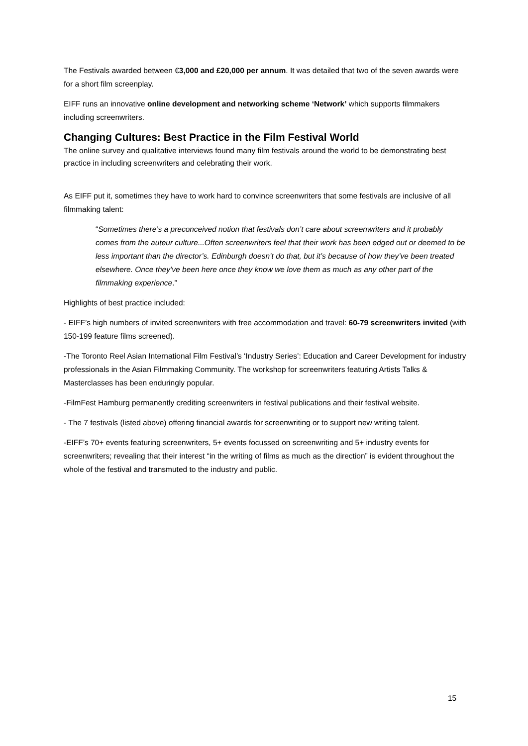The Festivals awarded between €3,000 and £20,000 per annum. It was detailed that two of the seven awards were for a short film screenplay.
EIFF runs an innovative online development and networking scheme ‘Network’ which supports filmmakers including screenwriters.
Changing Cultures: Best Practice in the Film Festival World
The online survey and qualitative interviews found many film festivals around the world to be demonstrating best practice in including screenwriters and celebrating their work.
As EIFF put it, sometimes they have to work hard to convince screenwriters that some festivals are inclusive of all filmmaking talent:
“Sometimes there’s a preconceived notion that festivals don’t care about screenwriters and it probably comes from the auteur culture...Often screenwriters feel that their work has been edged out or deemed to be less important than the director’s. Edinburgh doesn’t do that, but it’s because of how they’ve been treated elsewhere. Once they’ve been here once they know we love them as much as any other part of the filmmaking experience.”
Highlights of best practice included:
- EIFF’s high numbers of invited screenwriters with free accommodation and travel: 60-79 screenwriters invited (with 150-199 feature films screened).
-The Toronto Reel Asian International Film Festival’s ‘Industry Series’: Education and Career Development for industry professionals in the Asian Filmmaking Community. The workshop for screenwriters featuring Artists Talks & Masterclasses has been enduringly popular.
-FilmFest Hamburg permanently crediting screenwriters in festival publications and their festival website.
- The 7 festivals (listed above) offering financial awards for screenwriting or to support new writing talent.
-EIFF’s 70+ events featuring screenwriters, 5+ events focussed on screenwriting and 5+ industry events for screenwriters; revealing that their interest “in the writing of films as much as the direction” is evident throughout the whole of the festival and transmuted to the industry and public.
15